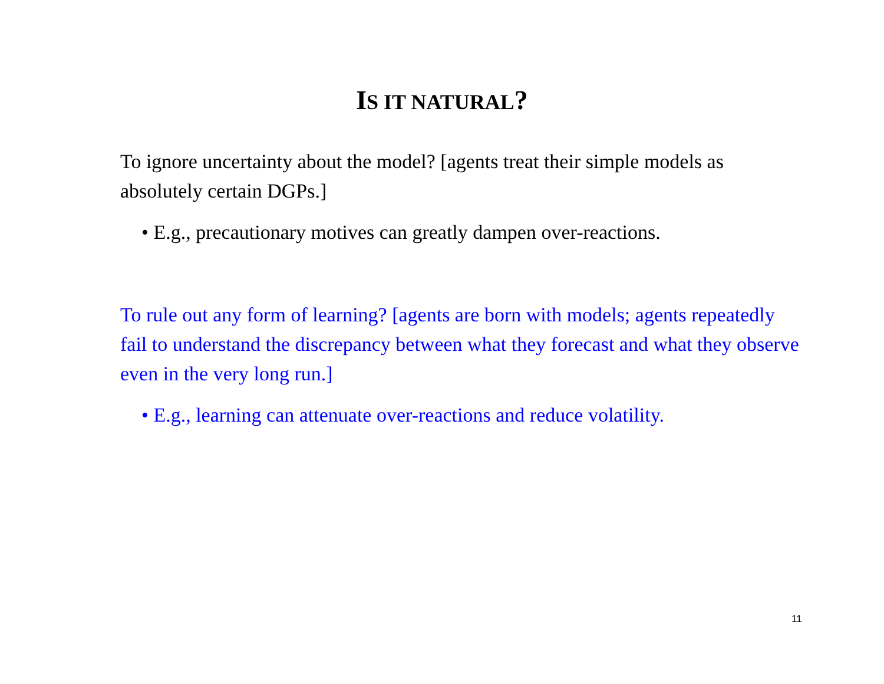IS IT NATURAL?
To ignore uncertainty about the model? [agents treat their simple models as absolutely certain DGPs.]
• E.g., precautionary motives can greatly dampen over-reactions.
To rule out any form of learning? [agents are born with models; agents repeatedly fail to understand the discrepancy between what they forecast and what they observe even in the very long run.]
• E.g., learning can attenuate over-reactions and reduce volatility.
11